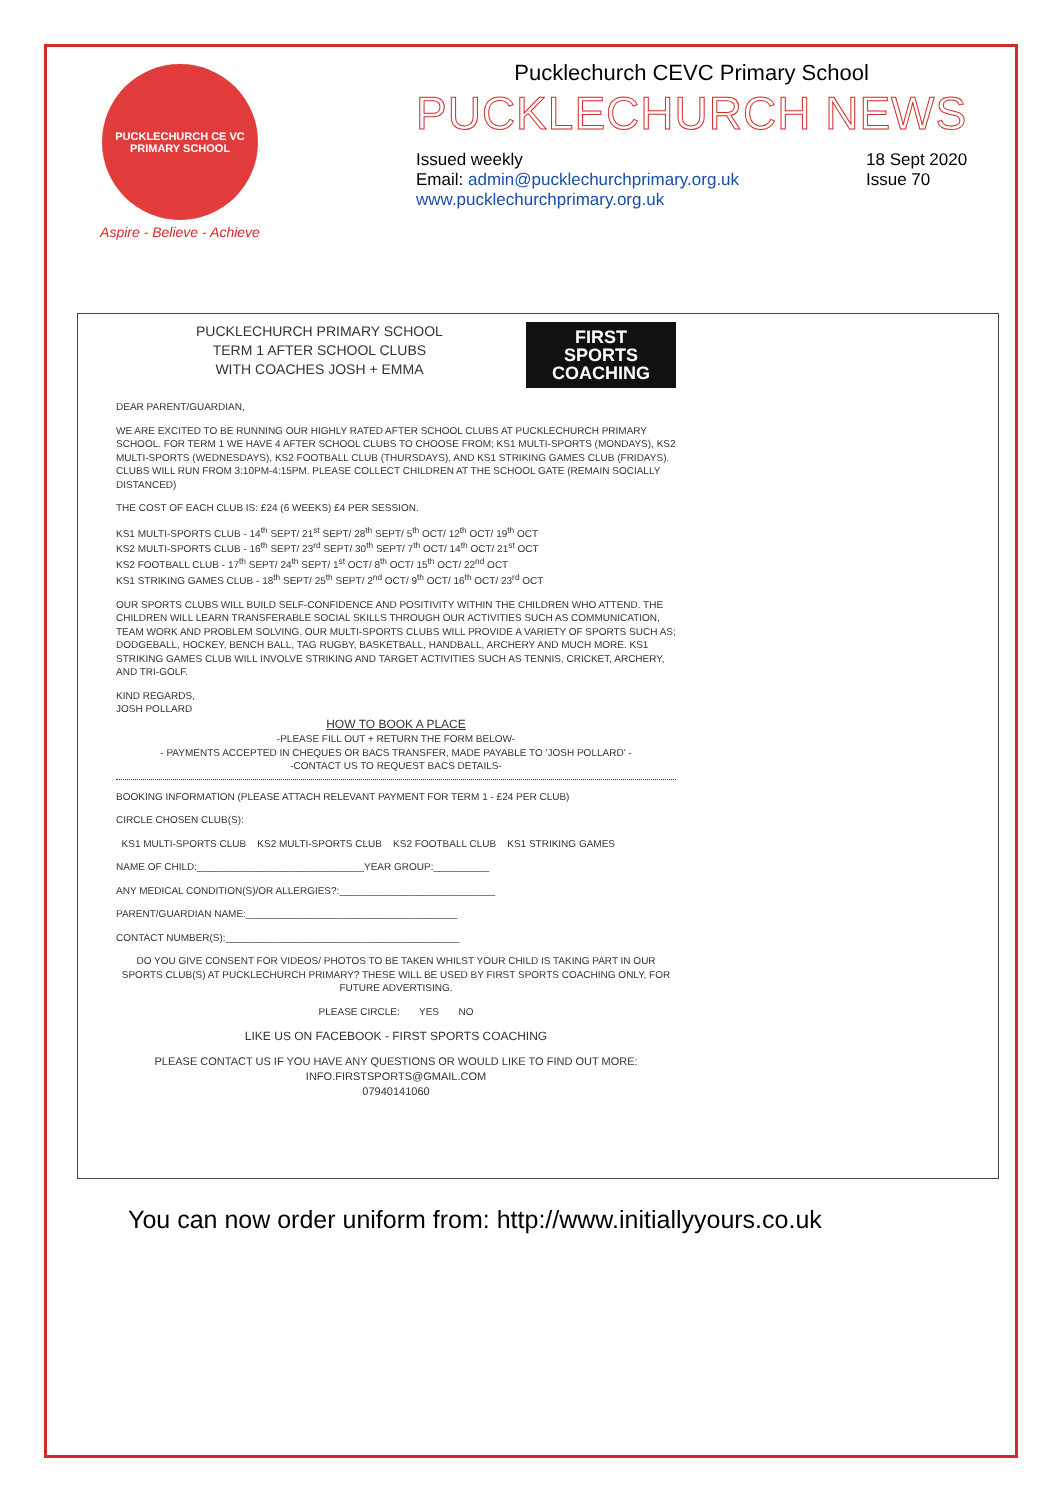PUCKLECHURCH CE VC PRIMARY SCHOOL
Aspire - Believe - Achieve
Pucklechurch CEVC Primary School
PUCKLECHURCH NEWS
Issued weekly
Email: admin@pucklechurchprimary.org.uk
www.pucklechurchprimary.org.uk
18 Sept 2020
Issue 70
PUCKLECHURCH PRIMARY SCHOOL
TERM 1 AFTER SCHOOL CLUBS
WITH COACHES JOSH + EMMA
FIRST SPORTS COACHING
DEAR PARENT/GUARDIAN,
WE ARE EXCITED TO BE RUNNING OUR HIGHLY RATED AFTER SCHOOL CLUBS AT PUCKLECHURCH PRIMARY SCHOOL. FOR TERM 1 WE HAVE 4 AFTER SCHOOL CLUBS TO CHOOSE FROM; KS1 MULTI-SPORTS (MONDAYS), KS2 MULTI-SPORTS (WEDNESDAYS), KS2 FOOTBALL CLUB (THURSDAYS), AND KS1 STRIKING GAMES CLUB (FRIDAYS). CLUBS WILL RUN FROM 3:10PM-4:15PM. PLEASE COLLECT CHILDREN AT THE SCHOOL GATE (REMAIN SOCIALLY DISTANCED)
THE COST OF EACH CLUB IS: £24 (6 WEEKS) £4 PER SESSION.
KS1 MULTI-SPORTS CLUB - 14<sup>th</sup> SEPT/ 21<sup>st</sup> SEPT/ 28<sup>th</sup> SEPT/ 5<sup>th</sup> OCT/ 12<sup>th</sup> OCT/ 19<sup>th</sup> OCT
KS2 MULTI-SPORTS CLUB - 16<sup>th</sup> SEPT/ 23<sup>rd</sup> SEPT/ 30<sup>th</sup> SEPT/ 7<sup>th</sup> OCT/ 14<sup>th</sup> OCT/ 21<sup>st</sup> OCT
KS2 FOOTBALL CLUB - 17<sup>th</sup> SEPT/ 24<sup>th</sup> SEPT/ 1<sup>st</sup> OCT/ 8<sup>th</sup> OCT/ 15<sup>th</sup> OCT/ 22<sup>nd</sup> OCT
KS1 STRIKING GAMES CLUB - 18<sup>th</sup> SEPT/ 25<sup>th</sup> SEPT/ 2<sup>nd</sup> OCT/ 9<sup>th</sup> OCT/ 16<sup>th</sup> OCT/ 23<sup>rd</sup> OCT
OUR SPORTS CLUBS WILL BUILD SELF-CONFIDENCE AND POSITIVITY WITHIN THE CHILDREN WHO ATTEND. THE CHILDREN WILL LEARN TRANSFERABLE SOCIAL SKILLS THROUGH OUR ACTIVITIES SUCH AS COMMUNICATION, TEAM WORK AND PROBLEM SOLVING. OUR MULTI-SPORTS CLUBS WILL PROVIDE A VARIETY OF SPORTS SUCH AS; DODGEBALL, HOCKEY, BENCH BALL, TAG RUGBY, BASKETBALL, HANDBALL, ARCHERY AND MUCH MORE. KS1 STRIKING GAMES CLUB WILL INVOLVE STRIKING AND TARGET ACTIVITIES SUCH AS TENNIS, CRICKET, ARCHERY, AND TRI-GOLF.
KIND REGARDS,
JOSH POLLARD
HOW TO BOOK A PLACE
-PLEASE FILL OUT + RETURN THE FORM BELOW-
- PAYMENTS ACCEPTED IN CHEQUES OR BACS TRANSFER, MADE PAYABLE TO 'JOSH POLLARD' -
-CONTACT US TO REQUEST BACS DETAILS-
BOOKING INFORMATION (PLEASE ATTACH RELEVANT PAYMENT FOR TERM 1 - £24 PER CLUB)
CIRCLE CHOSEN CLUB(S):
KS1 MULTI-SPORTS CLUB KS2 MULTI-SPORTS CLUB KS2 FOOTBALL CLUB KS1 STRIKING GAMES
NAME OF CHILD:______________________________YEAR GROUP:__________
ANY MEDICAL CONDITION(S)/OR ALLERGIES?:____________________________
PARENT/GUARDIAN NAME:______________________________________
CONTACT NUMBER(S):__________________________________________
DO YOU GIVE CONSENT FOR VIDEOS/ PHOTOS TO BE TAKEN WHILST YOUR CHILD IS TAKING PART IN OUR SPORTS CLUB(S) AT PUCKLECHURCH PRIMARY? THESE WILL BE USED BY FIRST SPORTS COACHING ONLY, FOR FUTURE ADVERTISING.
PLEASE CIRCLE: YES NO
LIKE US ON FACEBOOK - FIRST SPORTS COACHING
PLEASE CONTACT US IF YOU HAVE ANY QUESTIONS OR WOULD LIKE TO FIND OUT MORE:
INFO.FIRSTSPORTS@GMAIL.COM
07940141060
You can now order uniform from: http://www.initiallyyours.co.uk